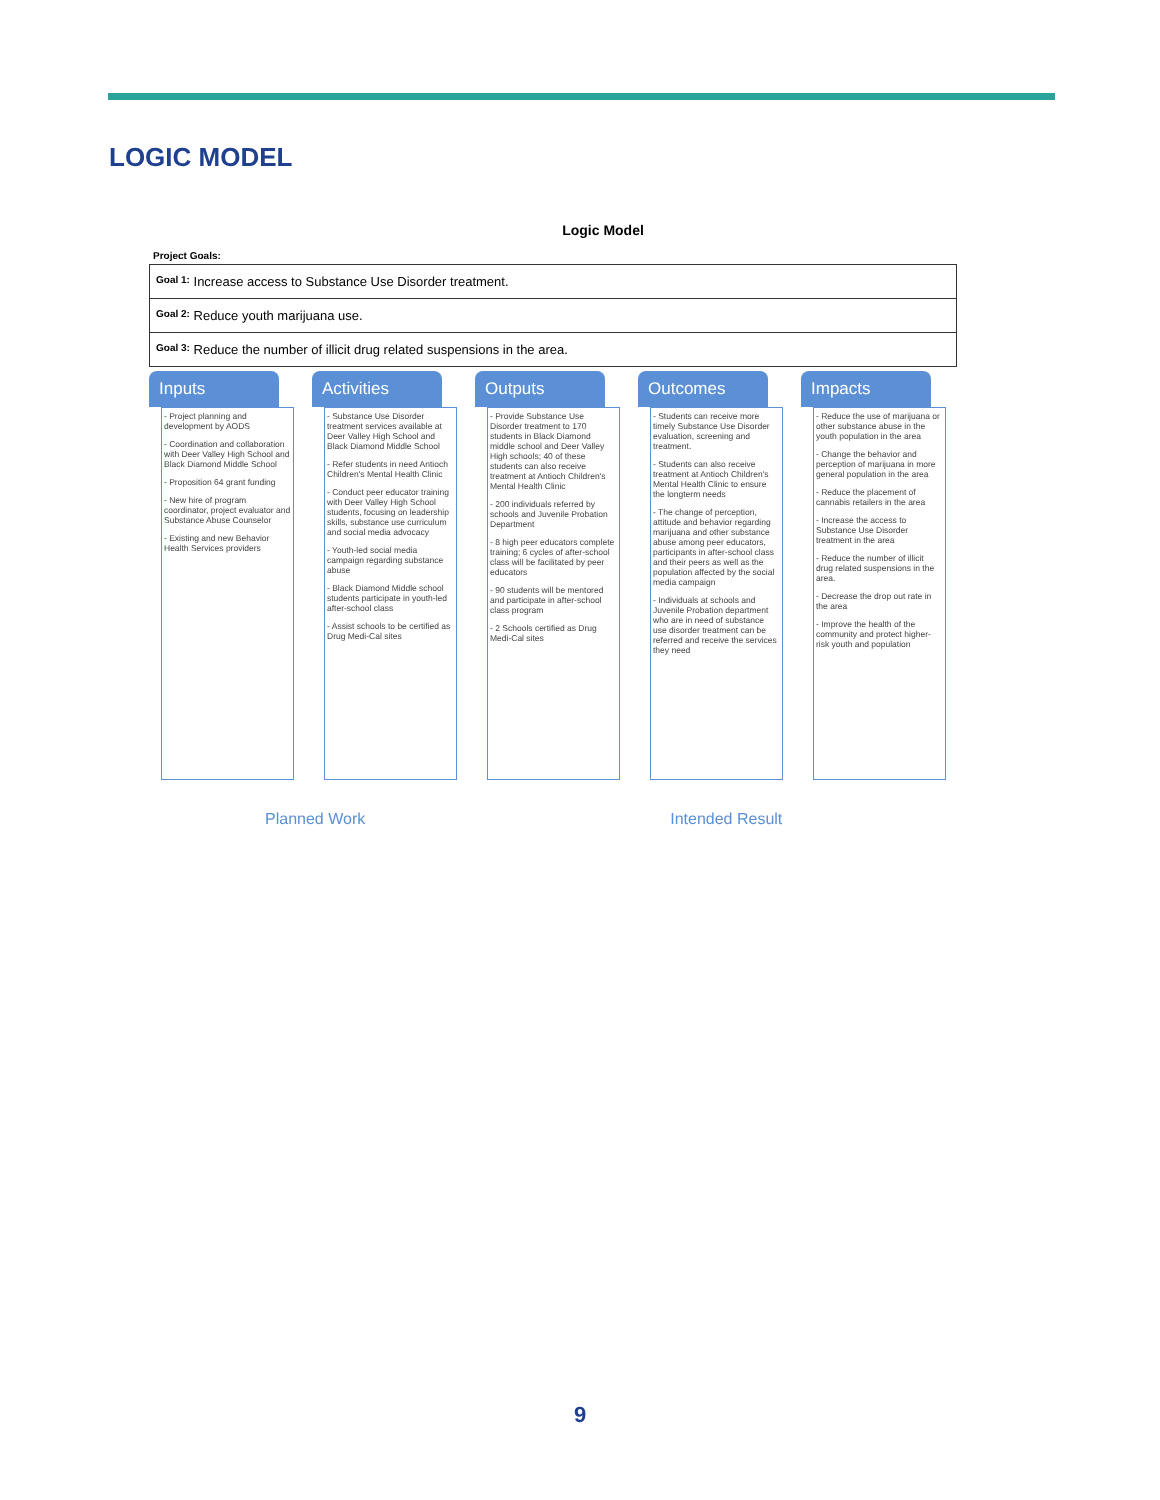LOGIC MODEL
Logic Model
Project Goals:
| Goal 1: Increase access to Substance Use Disorder treatment. |
| Goal 2: Reduce youth marijuana use. |
| Goal 3: Reduce the number of illicit drug related suspensions in the area. |
Inputs
- Project planning and development by AODS
- Coordination and collaboration with Deer Valley High School and Black Diamond Middle School
- Proposition 64 grant funding
- New hire of program coordinator, project evaluator and Substance Abuse Counselor
- Existing and new Behavior Health Services providers
Activities
- Substance Use Disorder treatment services available at Deer Valley High School and Black Diamond Middle School
- Refer students in need Antioch Children's Mental Health Clinic
- Conduct peer educator training with Deer Valley High School students, focusing on leadership skills, substance use curriculum and social media advocacy
- Youth-led social media campaign regarding substance abuse
- Black Diamond Middle school students participate in youth-led after-school class
- Assist schools to be certified as Drug Medi-Cal sites
Outputs
- Provide Substance Use Disorder treatment to 170 students in Black Diamond middle school and Deer Valley High schools; 40 of these students can also receive treatment at Antioch Children's Mental Health Clinic
- 200 individuals referred by schools and Juvenile Probation Department
- 8 high peer educators complete training; 6 cycles of after-school class will be facilitated by peer educators
- 90 students will be mentored and participate in after-school class program
- 2 Schools certified as Drug Medi-Cal sites
Outcomes
- Students can receive more timely Substance Use Disorder evaluation, screening and treatment.
- Students can also receive treatment at Antioch Children's Mental Health Clinic to ensure the longterm needs
- The change of perception, attitude and behavior regarding marijuana and other substance abuse among peer educators, participants in after-school class and their peers as well as the population affected by the social media campaign
- Individuals at schools and Juvenile Probation department who are in need of substance use disorder treatment can be referred and receive the services they need
Impacts
- Reduce the use of marijuana or other substance abuse in the youth population in the area
- Change the behavior and perception of marijuana in more general population in the area
- Reduce the placement of cannabis retailers in the area
- Increase the access to Substance Use Disorder treatment in the area
- Reduce the number of illicit drug related suspensions in the area.
- Decrease the drop out rate in the area
- Improve the health of the community and protect higher-risk youth and population
Planned Work Intended Result
9